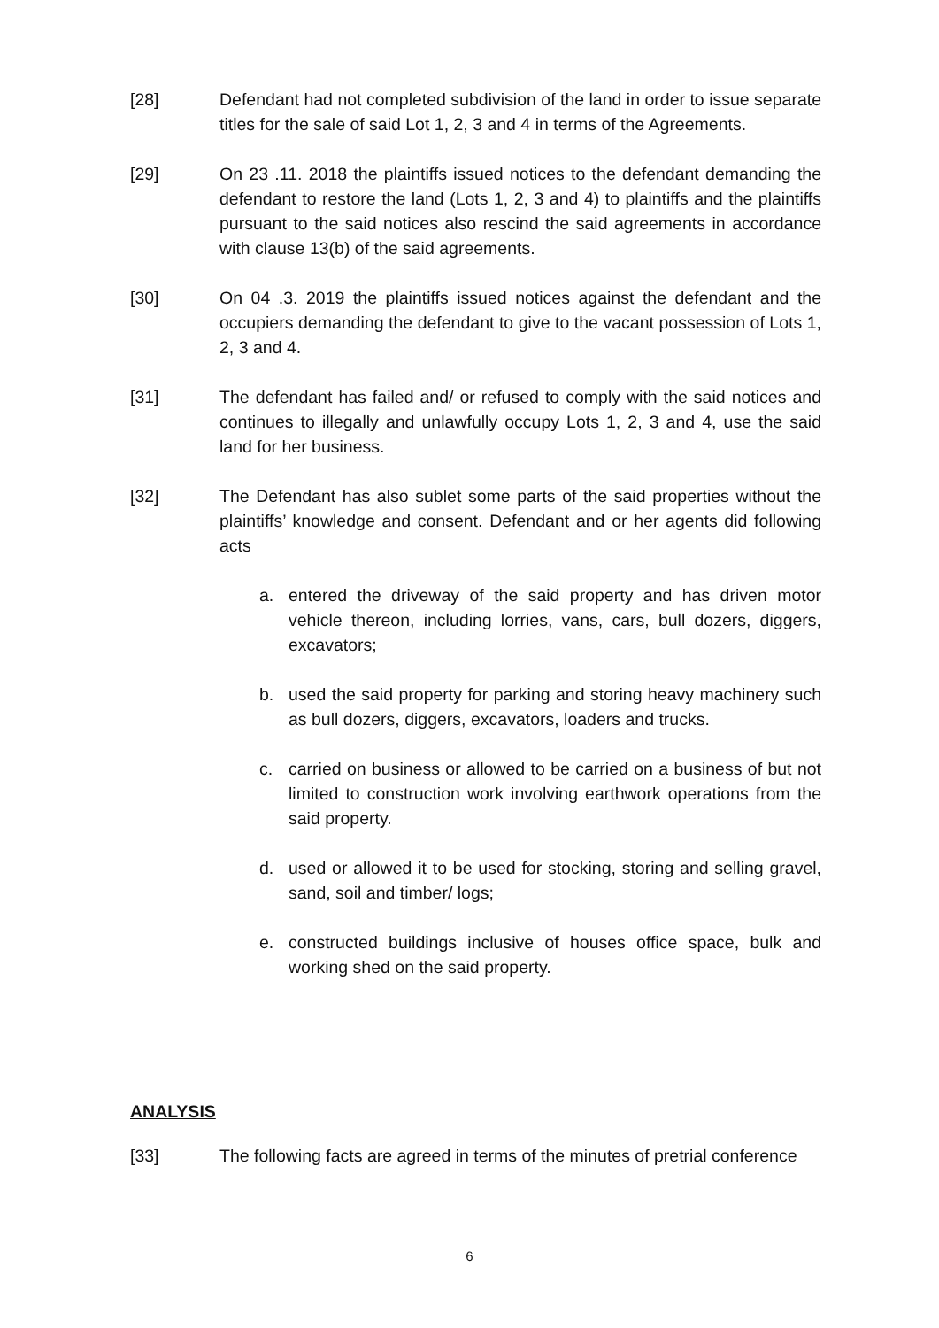[28] Defendant had not completed subdivision of the land in order to issue separate titles for the sale of said Lot 1, 2, 3 and 4 in terms of the Agreements.
[29] On 23 .11. 2018 the plaintiffs issued notices to the defendant demanding the defendant to restore the land (Lots 1, 2, 3 and 4) to plaintiffs and the plaintiffs pursuant to the said notices also rescind the said agreements in accordance with clause 13(b) of the said agreements.
[30] On 04 .3. 2019 the plaintiffs issued notices against the defendant and the occupiers demanding the defendant to give to the vacant possession of Lots 1, 2, 3 and 4.
[31] The defendant has failed and/ or refused to comply with the said notices and continues to illegally and unlawfully occupy Lots 1, 2, 3 and 4, use the said land for her business.
[32] The Defendant has also sublet some parts of the said properties without the plaintiffs’ knowledge and consent. Defendant and or her agents did following acts
a. entered the driveway of the said property and has driven motor vehicle thereon, including lorries, vans, cars, bull dozers, diggers, excavators;
b. used the said property for parking and storing heavy machinery such as bull dozers, diggers, excavators, loaders and trucks.
c. carried on business or allowed to be carried on a business of but not limited to construction work involving earthwork operations from the said property.
d. used or allowed it to be used for stocking, storing and selling gravel, sand, soil and timber/ logs;
e. constructed buildings inclusive of houses office space, bulk and working shed on the said property.
ANALYSIS
[33] The following facts are agreed in terms of the minutes of pretrial conference
6